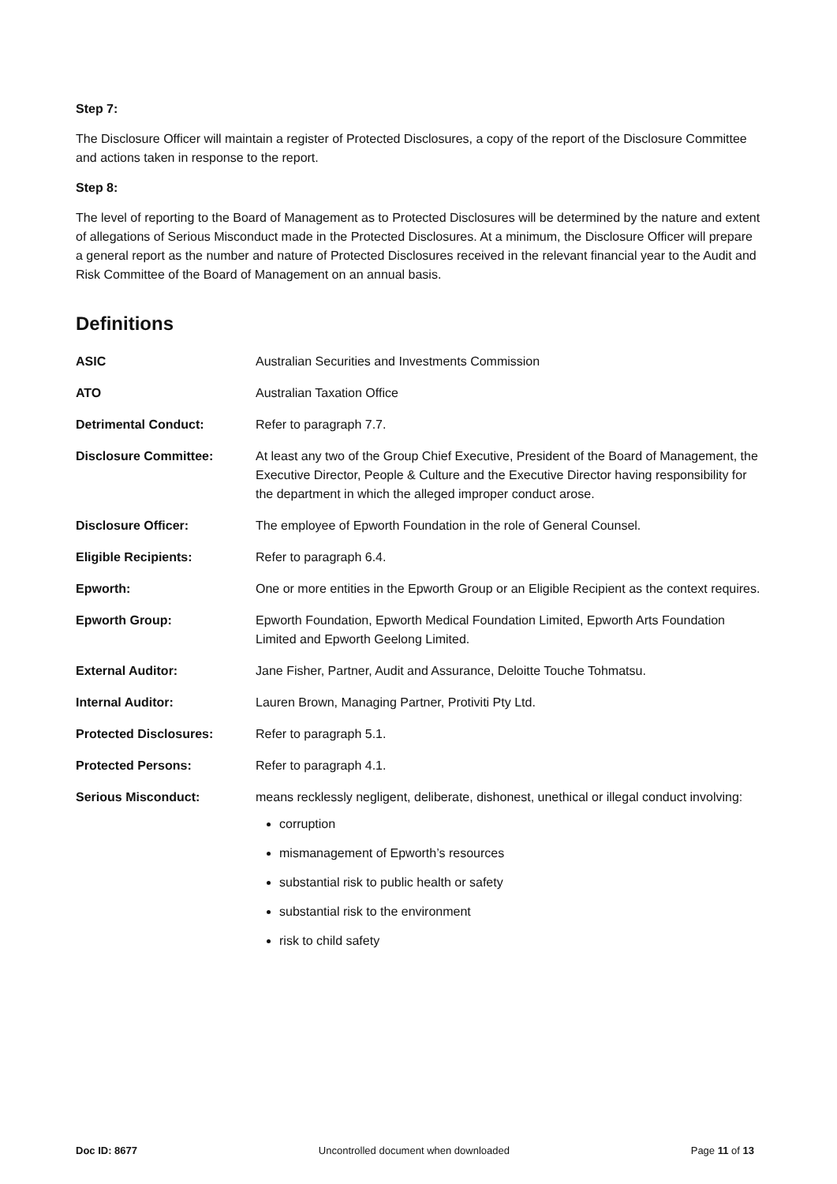Step 7:
The Disclosure Officer will maintain a register of Protected Disclosures, a copy of the report of the Disclosure Committee and actions taken in response to the report.
Step 8:
The level of reporting to the Board of Management as to Protected Disclosures will be determined by the nature and extent of allegations of Serious Misconduct made in the Protected Disclosures. At a minimum, the Disclosure Officer will prepare a general report as the number and nature of Protected Disclosures received in the relevant financial year to the Audit and Risk Committee of the Board of Management on an annual basis.
Definitions
| ASIC | Australian Securities and Investments Commission |
| ATO | Australian Taxation Office |
| Detrimental Conduct: | Refer to paragraph 7.7. |
| Disclosure Committee: | At least any two of the Group Chief Executive, President of the Board of Management, the Executive Director, People & Culture and the Executive Director having responsibility for the department in which the alleged improper conduct arose. |
| Disclosure Officer: | The employee of Epworth Foundation in the role of General Counsel. |
| Eligible Recipients: | Refer to paragraph 6.4. |
| Epworth: | One or more entities in the Epworth Group or an Eligible Recipient as the context requires. |
| Epworth Group: | Epworth Foundation, Epworth Medical Foundation Limited, Epworth Arts Foundation Limited and Epworth Geelong Limited. |
| External Auditor: | Jane Fisher, Partner, Audit and Assurance, Deloitte Touche Tohmatsu. |
| Internal Auditor: | Lauren Brown, Managing Partner, Protiviti Pty Ltd. |
| Protected Disclosures: | Refer to paragraph 5.1. |
| Protected Persons: | Refer to paragraph 4.1. |
| Serious Misconduct: | means recklessly negligent, deliberate, dishonest, unethical or illegal conduct involving: corruption mismanagement of Epworth’s resources substantial risk to public health or safety substantial risk to the environment risk to child safety |
Doc ID: 8677 Uncontrolled document when downloaded Page 11 of 13